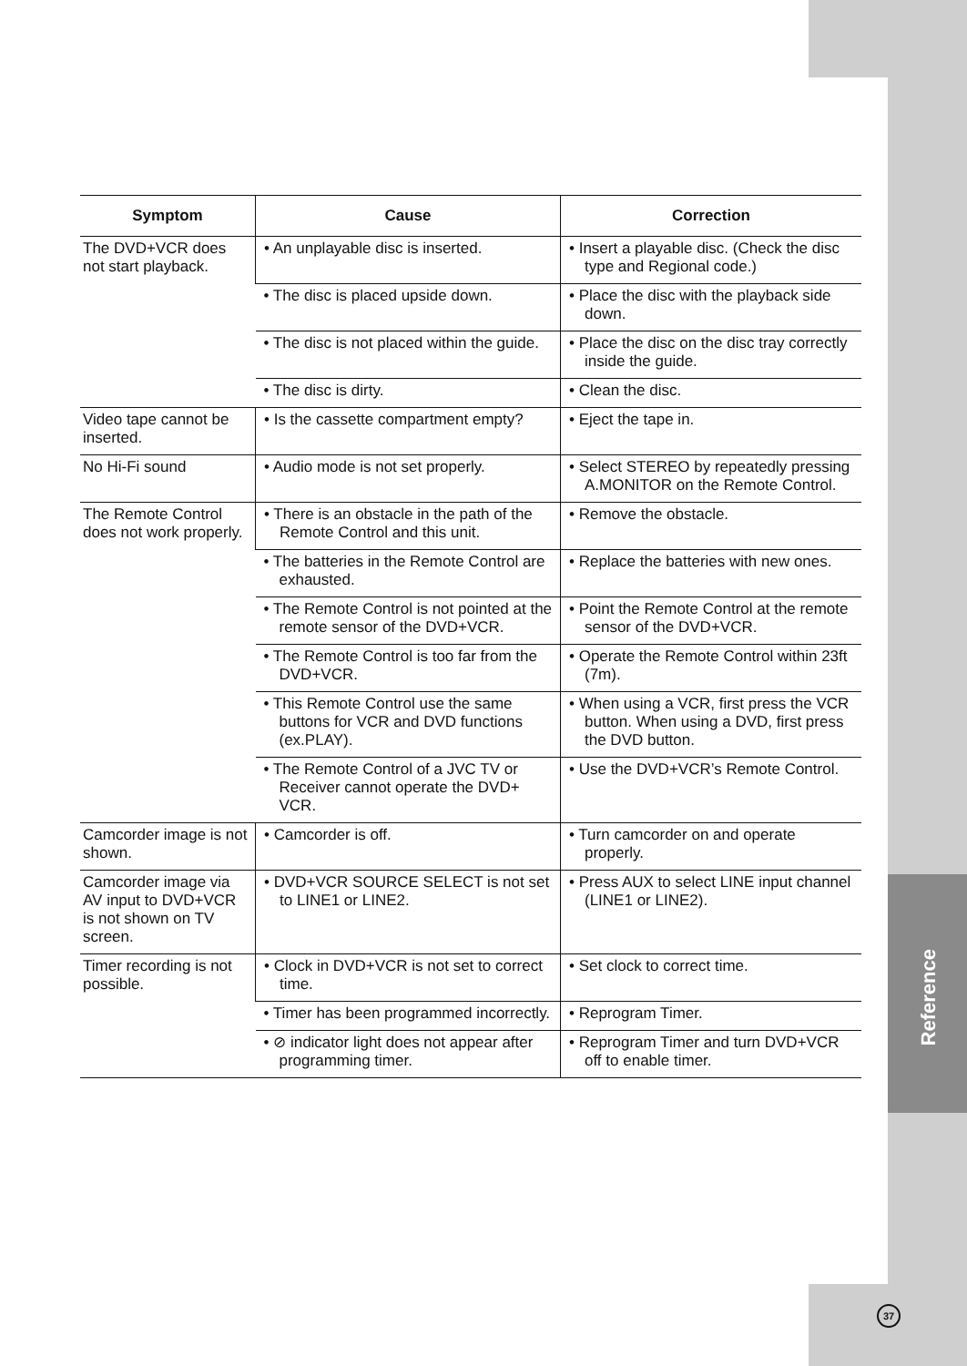Reference
| Symptom | Cause | Correction |
| --- | --- | --- |
| The DVD+VCR does not start playback. | • An unplayable disc is inserted. | • Insert a playable disc. (Check the disc type and Regional code.) |
| | • The disc is placed upside down. | • Place the disc with the playback side down. |
| | • The disc is not placed within the guide. | • Place the disc on the disc tray correctly inside the guide. |
| | • The disc is dirty. | • Clean the disc. |
| Video tape cannot be inserted. | • Is the cassette compartment empty? | • Eject the tape in. |
| No Hi-Fi sound | • Audio mode is not set properly. | • Select STEREO by repeatedly pressing A.MONITOR on the Remote Control. |
| The Remote Control does not work properly. | • There is an obstacle in the path of the Remote Control and this unit. | • Remove the obstacle. |
| | • The batteries in the Remote Control are exhausted. | • Replace the batteries with new ones. |
| | • The Remote Control is not pointed at the remote sensor of the DVD+VCR. | • Point the Remote Control at the remote sensor of the DVD+VCR. |
| | • The Remote Control is too far from the DVD+VCR. | • Operate the Remote Control within 23ft (7m). |
| | • This Remote Control use the same buttons for VCR and DVD functions (ex.PLAY). | • When using a VCR, first press the VCR button. When using a DVD, first press the DVD button. |
| | • The Remote Control of a JVC TV or Receiver cannot operate the DVD+ VCR. | • Use the DVD+VCR’s Remote Control. |
| Camcorder image is not shown. | • Camcorder is off. | • Turn camcorder on and operate properly. |
| Camcorder image via AV input to DVD+VCR is not shown on TV screen. | • DVD+VCR SOURCE SELECT is not set to LINE1 or LINE2. | • Press AUX to select LINE input channel (LINE1 or LINE2). |
| Timer recording is not possible. | • Clock in DVD+VCR is not set to correct time. | • Set clock to correct time. |
| | • Timer has been programmed incorrectly. | • Reprogram Timer. |
| | • ⊘ indicator light does not appear after programming timer. | • Reprogram Timer and turn DVD+VCR off to enable timer. |
37